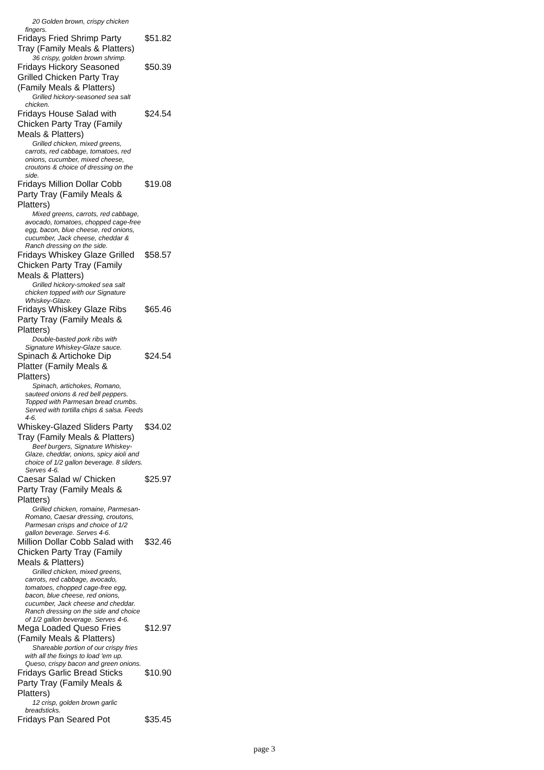20 Golden brown, crispy chicken fingers.
Fridays Fried Shrimp Party Tray (Family Meals & Platters)
$51.82
36 crispy, golden brown shrimp.
Fridays Hickory Seasoned Grilled Chicken Party Tray (Family Meals & Platters)
$50.39
Grilled hickory-seasoned sea salt chicken.
Fridays House Salad with Chicken Party Tray (Family Meals & Platters)
$24.54
Grilled chicken, mixed greens, carrots, red cabbage, tomatoes, red onions, cucumber, mixed cheese, croutons & choice of dressing on the side.
Fridays Million Dollar Cobb Party Tray (Family Meals & Platters)
$19.08
Mixed greens, carrots, red cabbage, avocado, tomatoes, chopped cage-free egg, bacon, blue cheese, red onions, cucumber, Jack cheese, cheddar & Ranch dressing on the side.
Fridays Whiskey Glaze Grilled Chicken Party Tray (Family Meals & Platters)
$58.57
Grilled hickory-smoked sea salt chicken topped with our Signature Whiskey-Glaze.
Fridays Whiskey Glaze Ribs Party Tray (Family Meals & Platters)
$65.46
Double-basted pork ribs with Signature Whiskey-Glaze sauce.
Spinach & Artichoke Dip Platter (Family Meals & Platters)
$24.54
Spinach, artichokes, Romano, sauteed onions & red bell peppers. Topped with Parmesan bread crumbs. Served with tortilla chips & salsa. Feeds 4-6.
Whiskey-Glazed Sliders Party Tray (Family Meals & Platters)
$34.02
Beef burgers, Signature Whiskey-Glaze, cheddar, onions, spicy aioli and choice of 1/2 gallon beverage. 8 sliders. Serves 4-6.
Caesar Salad w/ Chicken Party Tray (Family Meals & Platters)
$25.97
Grilled chicken, romaine, Parmesan-Romano, Caesar dressing, croutons, Parmesan crisps and choice of 1/2 gallon beverage. Serves 4-6.
Million Dollar Cobb Salad with Chicken Party Tray (Family Meals & Platters)
$32.46
Grilled chicken, mixed greens, carrots, red cabbage, avocado, tomatoes, chopped cage-free egg, bacon, blue cheese, red onions, cucumber, Jack cheese and cheddar. Ranch dressing on the side and choice of 1/2 gallon beverage. Serves 4-6.
Mega Loaded Queso Fries (Family Meals & Platters)
$12.97
Shareable portion of our crispy fries with all the fixings to load 'em up. Queso, crispy bacon and green onions.
Fridays Garlic Bread Sticks Party Tray (Family Meals & Platters)
$10.90
12 crisp, golden brown garlic breadsticks.
Fridays Pan Seared Pot $35.45
page 3